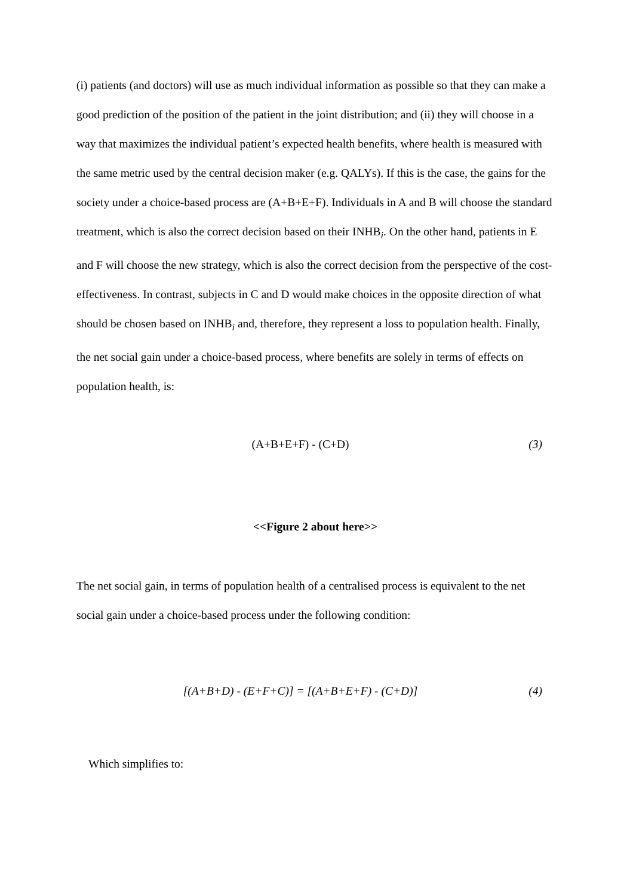(i) patients (and doctors) will use as much individual information as possible so that they can make a good prediction of the position of the patient in the joint distribution; and (ii) they will choose in a way that maximizes the individual patient’s expected health benefits, where health is measured with the same metric used by the central decision maker (e.g. QALYs). If this is the case, the gains for the society under a choice-based process are (A+B+E+F). Individuals in A and B will choose the standard treatment, which is also the correct decision based on their INHB<sub>i</sub>. On the other hand, patients in E and F will choose the new strategy, which is also the correct decision from the perspective of the cost-effectiveness. In contrast, subjects in C and D would make choices in the opposite direction of what should be chosen based on INHB<sub>i</sub> and, therefore, they represent a loss to population health. Finally, the net social gain under a choice-based process, where benefits are solely in terms of effects on population health, is:
(A+B+E+F) - (C+D) (3)
<<Figure 2 about here>>
The net social gain, in terms of population health of a centralised process is equivalent to the net social gain under a choice-based process under the following condition:
[(A+B+D) - (E+F+C)] = [(A+B+E+F) - (C+D)] (4)
Which simplifies to: